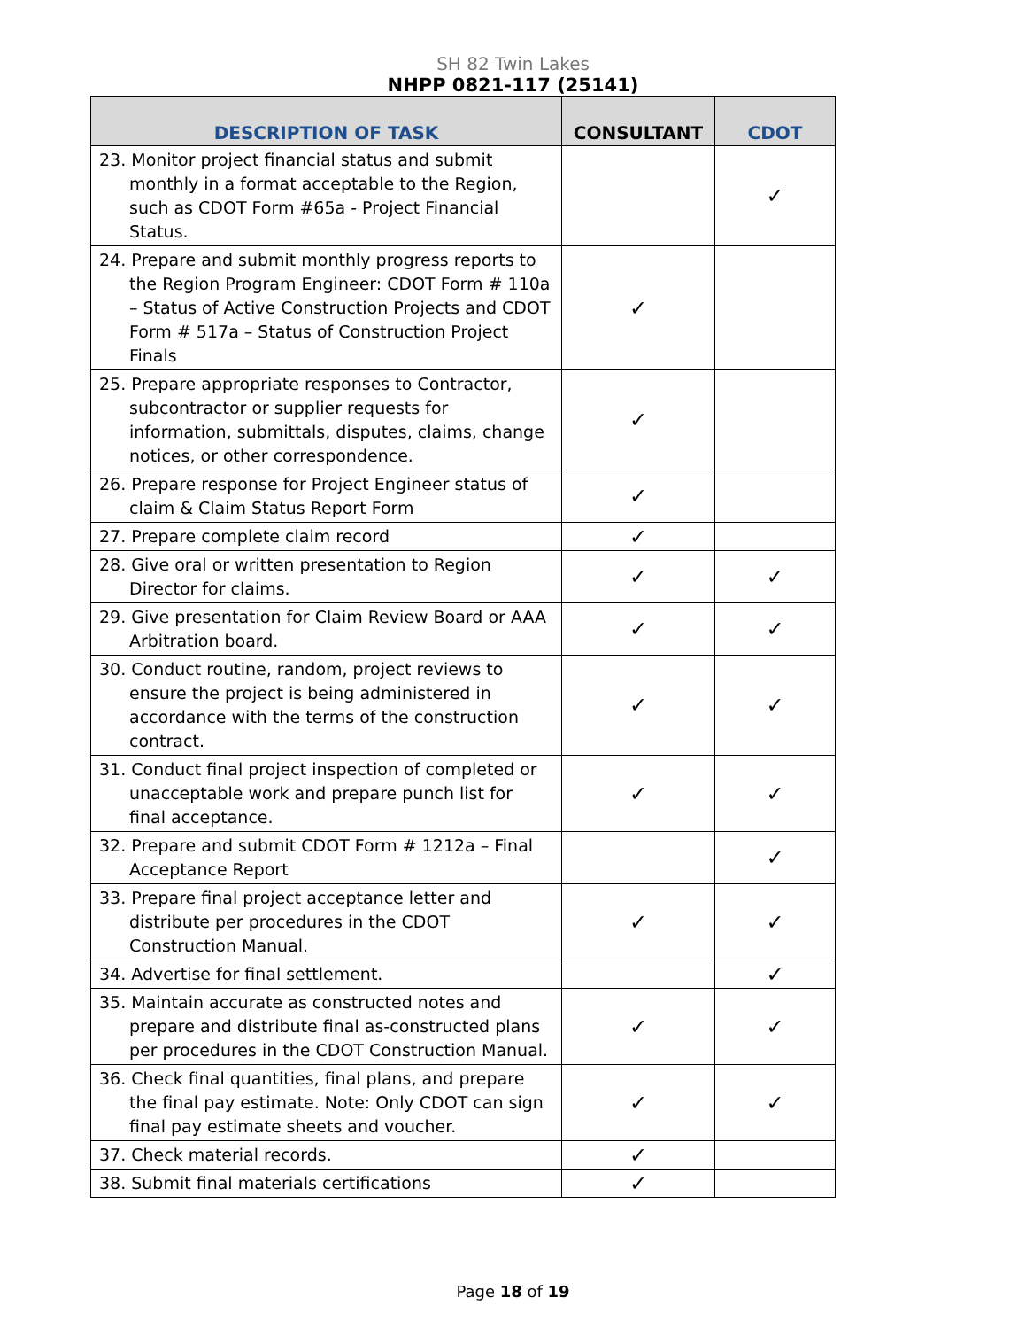SH 82 Twin Lakes
NHPP 0821-117 (25141)
| DESCRIPTION OF TASK | CONSULTANT | CDOT |
| --- | --- | --- |
| 23. Monitor project financial status and submit monthly in a format acceptable to the Region, such as CDOT Form #65a - Project Financial Status. | | ✓ |
| 24. Prepare and submit monthly progress reports to the Region Program Engineer: CDOT Form # 110a – Status of Active Construction Projects and CDOT Form # 517a – Status of Construction Project Finals | ✓ | |
| 25. Prepare appropriate responses to Contractor, subcontractor or supplier requests for information, submittals, disputes, claims, change notices, or other correspondence. | ✓ | |
| 26. Prepare response for Project Engineer status of claim & Claim Status Report Form | ✓ | |
| 27. Prepare complete claim record | ✓ | |
| 28. Give oral or written presentation to Region Director for claims. | ✓ | ✓ |
| 29. Give presentation for Claim Review Board or AAA Arbitration board. | ✓ | ✓ |
| 30. Conduct routine, random, project reviews to ensure the project is being administered in accordance with the terms of the construction contract. | ✓ | ✓ |
| 31. Conduct final project inspection of completed or unacceptable work and prepare punch list for final acceptance. | ✓ | ✓ |
| 32. Prepare and submit CDOT Form # 1212a – Final Acceptance Report | | ✓ |
| 33. Prepare final project acceptance letter and distribute per procedures in the CDOT Construction Manual. | ✓ | ✓ |
| 34. Advertise for final settlement. | | ✓ |
| 35. Maintain accurate as constructed notes and prepare and distribute final as-constructed plans per procedures in the CDOT Construction Manual. | ✓ | ✓ |
| 36. Check final quantities, final plans, and prepare the final pay estimate. Note: Only CDOT can sign final pay estimate sheets and voucher. | ✓ | ✓ |
| 37. Check material records. | ✓ | |
| 38. Submit final materials certifications | ✓ | |
Page 18 of 19